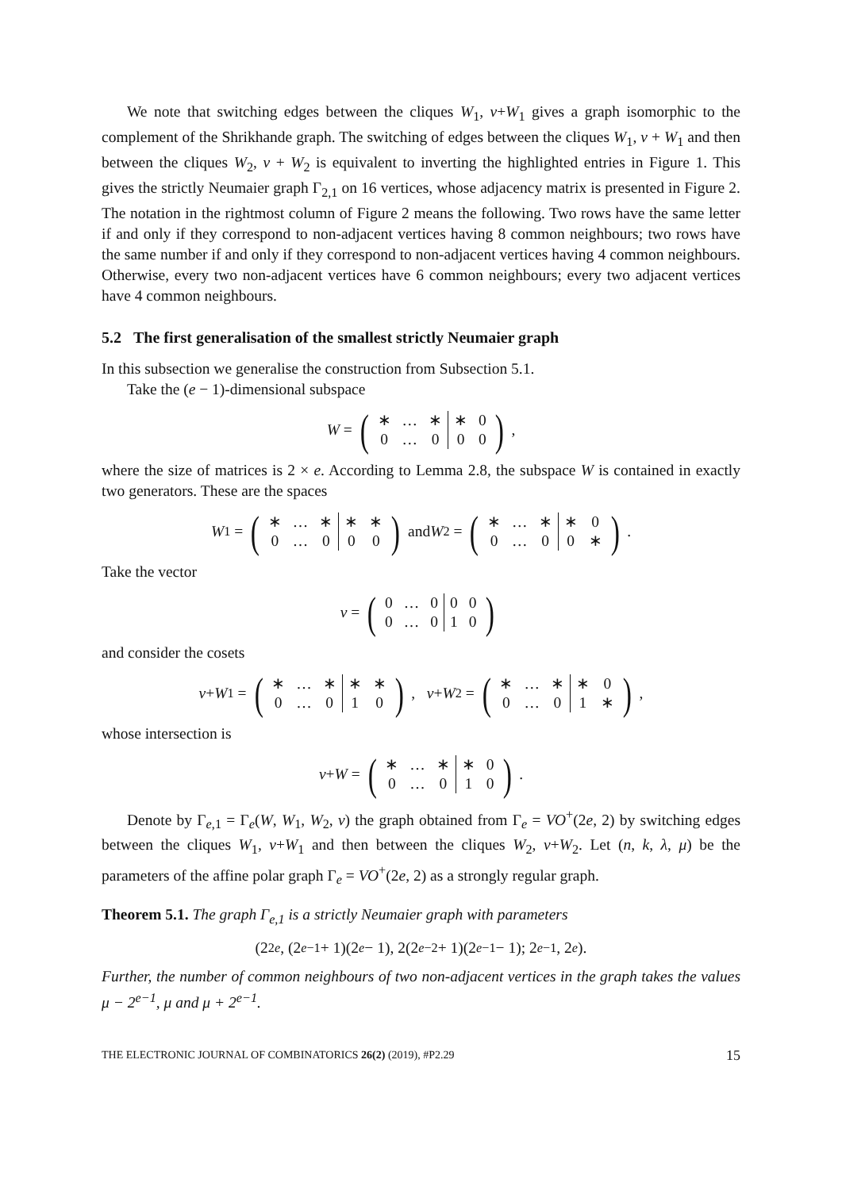We note that switching edges between the cliques W<sub>1</sub>, v+W<sub>1</sub> gives a graph isomorphic to the complement of the Shrikhande graph. The switching of edges between the cliques W<sub>1</sub>, v + W<sub>1</sub> and then between the cliques W<sub>2</sub>, v + W<sub>2</sub> is equivalent to inverting the highlighted entries in Figure 1. This gives the strictly Neumaier graph Γ<sub>2,1</sub> on 16 vertices, whose adjacency matrix is presented in Figure 2. The notation in the rightmost column of Figure 2 means the following. Two rows have the same letter if and only if they correspond to non-adjacent vertices having 8 common neighbours; two rows have the same number if and only if they correspond to non-adjacent vertices having 4 common neighbours. Otherwise, every two non-adjacent vertices have 6 common neighbours; every two adjacent vertices have 4 common neighbours.
5.2 The first generalisation of the smallest strictly Neumaier graph
In this subsection we generalise the construction from Subsection 5.1.
Take the (e − 1)-dimensional subspace
W = (
| ∗ | … | ∗ | ∗ | 0 |
| 0 | … | 0 | 0 | 0 |
),
where the size of matrices is 2 × e. According to Lemma 2.8, the subspace W is contained in exactly two generators. These are the spaces
W<sub>1</sub> = (
| ∗ | … | ∗ | ∗ | ∗ |
| 0 | … | 0 | 0 | 0 |
) and W<sub>2</sub> = (
| ∗ | … | ∗ | ∗ | 0 |
| 0 | … | 0 | 0 | ∗ |
).
Take the vector
v = (
| 0 | … | 0 | 0 | 0 |
| 0 | … | 0 | 1 | 0 |
)
and consider the cosets
v + W<sub>1</sub> = (
| ∗ | … | ∗ | ∗ | ∗ |
| 0 | … | 0 | 1 | 0 |
), v + W<sub>2</sub> = (
| ∗ | … | ∗ | ∗ | 0 |
| 0 | … | 0 | 1 | ∗ |
),
whose intersection is
v + W = (
| ∗ | … | ∗ | ∗ | 0 |
| 0 | … | 0 | 1 | 0 |
).
Denote by Γ<sub>e,1</sub> = Γ<sub>e</sub>(W, W<sub>1</sub>, W<sub>2</sub>, v) the graph obtained from Γ<sub>e</sub> = VO<sup>+</sup>(2e, 2) by switching edges between the cliques W<sub>1</sub>, v+W<sub>1</sub> and then between the cliques W<sub>2</sub>, v+W<sub>2</sub>. Let (n, k, λ, μ) be the parameters of the affine polar graph Γ<sub>e</sub> = VO<sup>+</sup>(2e, 2) as a strongly regular graph.
Theorem 5.1. The graph Γ<sub>e,1</sub> is a strictly Neumaier graph with parameters
(2<sup>2e</sup>, (2<sup>e−1</sup> + 1)(2<sup>e</sup> − 1), 2(2<sup>e−2</sup> + 1)(2<sup>e−1</sup> − 1); 2<sup>e−1</sup>, 2<sup>e</sup>).
Further, the number of common neighbours of two non-adjacent vertices in the graph takes the values μ − 2<sup>e−1</sup>, μ and μ + 2<sup>e−1</sup>.
THE ELECTRONIC JOURNAL OF COMBINATORICS 26(2) (2019), #P2.29 15